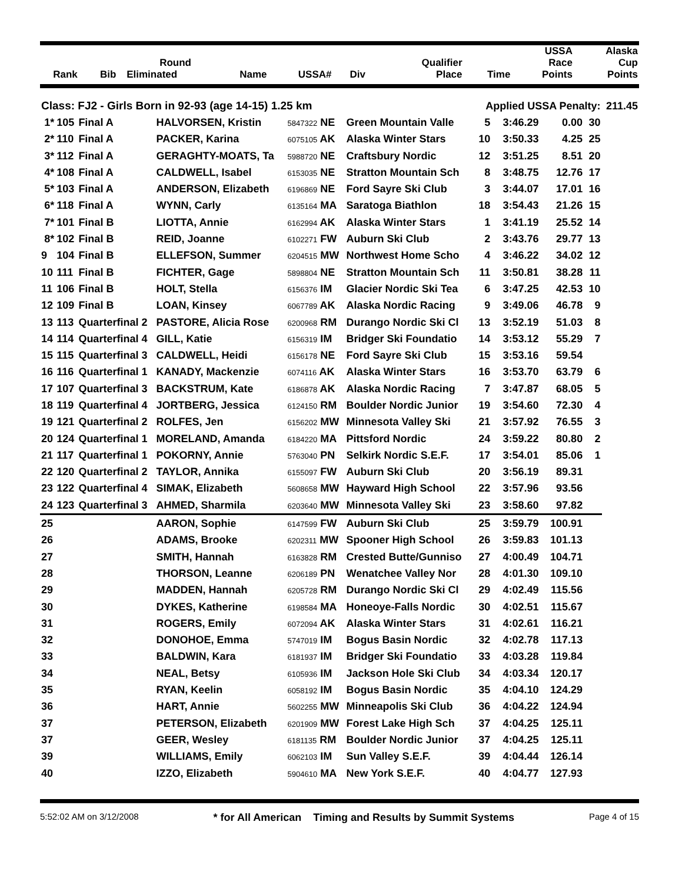| | | | | | | | | | USSA | Alaska |
| --- | --- | --- | --- | --- | --- | --- | --- | --- | --- | --- |
| | | Round | | | | Qualifier | | | Race | Cup |
| Rank | Bib | Eliminated | Name | USSA# | Div | | Place | Time | Points | Points |
| Class: FJ2 - Girls Born in 92-93 (age 14-15) 1.25 km | | | | | | Applied USSA Penalty: | | | | 211.45 |
| 1* | 105 | Final A | HALVORSEN, Kristin | 5847322 NE | Green Mountain Valle | 5 | 3:46.29 | 0.00 | 30 | |
| 2* | 110 | Final A | PACKER, Karina | 6075105 AK | Alaska Winter Stars | 10 | 3:50.33 | 4.25 | 25 | |
| 3* | 112 | Final A | GERAGHTY-MOATS, Ta | 5988720 NE | Craftsbury Nordic | 12 | 3:51.25 | 8.51 | 20 | |
| 4* | 108 | Final A | CALDWELL, Isabel | 6153035 NE | Stratton Mountain Sch | 8 | 3:48.75 | 12.76 | 17 | |
| 5* | 103 | Final A | ANDERSON, Elizabeth | 6196869 NE | Ford Sayre Ski Club | 3 | 3:44.07 | 17.01 | 16 | |
| 6* | 118 | Final A | WYNN, Carly | 6135164 MA | Saratoga Biathlon | 18 | 3:54.43 | 21.26 | 15 | |
| 7* | 101 | Final B | LIOTTA, Annie | 6162994 AK | Alaska Winter Stars | 1 | 3:41.19 | 25.52 | 14 | |
| 8* | 102 | Final B | REID, Joanne | 6102271 FW | Auburn Ski Club | 2 | 3:43.76 | 29.77 | 13 | |
| 9 | 104 | Final B | ELLEFSON, Summer | 6204515 MW | Northwest Home Scho | 4 | 3:46.22 | 34.02 | 12 | |
| 10 | 111 | Final B | FICHTER, Gage | 5898804 NE | Stratton Mountain Sch | 11 | 3:50.81 | 38.28 | 11 | |
| 11 | 106 | Final B | HOLT, Stella | 6156376 IM | Glacier Nordic Ski Tea | 6 | 3:47.25 | 42.53 | 10 | |
| 12 | 109 | Final B | LOAN, Kinsey | 6067789 AK | Alaska Nordic Racing | 9 | 3:49.06 | 46.78 | 9 | |
| 13 | 113 | Quarterfinal 2 | PASTORE, Alicia Rose | 6200968 RM | Durango Nordic Ski Cl | 13 | 3:52.19 | 51.03 | 8 | |
| 14 | 114 | Quarterfinal 4 | GILL, Katie | 6156319 IM | Bridger Ski Foundatio | 14 | 3:53.12 | 55.29 | 7 | |
| 15 | 115 | Quarterfinal 3 | CALDWELL, Heidi | 6156178 NE | Ford Sayre Ski Club | 15 | 3:53.16 | 59.54 | | |
| 16 | 116 | Quarterfinal 1 | KANADY, Mackenzie | 6074116 AK | Alaska Winter Stars | 16 | 3:53.70 | 63.79 | 6 | |
| 17 | 107 | Quarterfinal 3 | BACKSTRUM, Kate | 6186878 AK | Alaska Nordic Racing | 7 | 3:47.87 | 68.05 | 5 | |
| 18 | 119 | Quarterfinal 4 | JORTBERG, Jessica | 6124150 RM | Boulder Nordic Junior | 19 | 3:54.60 | 72.30 | 4 | |
| 19 | 121 | Quarterfinal 2 | ROLFES, Jen | 6156202 MW | Minnesota Valley Ski | 21 | 3:57.92 | 76.55 | 3 | |
| 20 | 124 | Quarterfinal 1 | MORELAND, Amanda | 6184220 MA | Pittsford Nordic | 24 | 3:59.22 | 80.80 | 2 | |
| 21 | 117 | Quarterfinal 1 | POKORNY, Annie | 5763040 PN | Selkirk Nordic S.E.F. | 17 | 3:54.01 | 85.06 | 1 | |
| 22 | 120 | Quarterfinal 2 | TAYLOR, Annika | 6155097 FW | Auburn Ski Club | 20 | 3:56.19 | 89.31 | | |
| 23 | 122 | Quarterfinal 4 | SIMAK, Elizabeth | 5608658 MW | Hayward High School | 22 | 3:57.96 | 93.56 | | |
| 24 | 123 | Quarterfinal 3 | AHMED, Sharmila | 6203640 MW | Minnesota Valley Ski | 23 | 3:58.60 | 97.82 | | |
| 25 | | | AARON, Sophie | 6147599 FW | Auburn Ski Club | 25 | 3:59.79 | 100.91 | | |
| 26 | | | ADAMS, Brooke | 6202311 MW | Spooner High School | 26 | 3:59.83 | 101.13 | | |
| 27 | | | SMITH, Hannah | 6163828 RM | Crested Butte/Gunniso | 27 | 4:00.49 | 104.71 | | |
| 28 | | | THORSON, Leanne | 6206189 PN | Wenatchee Valley Nor | 28 | 4:01.30 | 109.10 | | |
| 29 | | | MADDEN, Hannah | 6205728 RM | Durango Nordic Ski Cl | 29 | 4:02.49 | 115.56 | | |
| 30 | | | DYKES, Katherine | 6198584 MA | Honeoye-Falls Nordic | 30 | 4:02.51 | 115.67 | | |
| 31 | | | ROGERS, Emily | 6072094 AK | Alaska Winter Stars | 31 | 4:02.61 | 116.21 | | |
| 32 | | | DONOHOE, Emma | 5747019 IM | Bogus Basin Nordic | 32 | 4:02.78 | 117.13 | | |
| 33 | | | BALDWIN, Kara | 6181937 IM | Bridger Ski Foundatio | 33 | 4:03.28 | 119.84 | | |
| 34 | | | NEAL, Betsy | 6105936 IM | Jackson Hole Ski Club | 34 | 4:03.34 | 120.17 | | |
| 35 | | | RYAN, Keelin | 6058192 IM | Bogus Basin Nordic | 35 | 4:04.10 | 124.29 | | |
| 36 | | | HART, Annie | 5602255 MW | Minneapolis Ski Club | 36 | 4:04.22 | 124.94 | | |
| 37 | | | PETERSON, Elizabeth | 6201909 MW | Forest Lake High Sch | 37 | 4:04.25 | 125.11 | | |
| 37 | | | GEER, Wesley | 6181135 RM | Boulder Nordic Junior | 37 | 4:04.25 | 125.11 | | |
| 39 | | | WILLIAMS, Emily | 6062103 IM | Sun Valley S.E.F. | 39 | 4:04.44 | 126.14 | | |
| 40 | | | IZZO, Elizabeth | 5904610 MA | New York S.E.F. | 40 | 4:04.77 | 127.93 | | |
5:52:02 AM on 3/12/2008 * for All American Timing and Results by Summit Systems Page 4 of 15